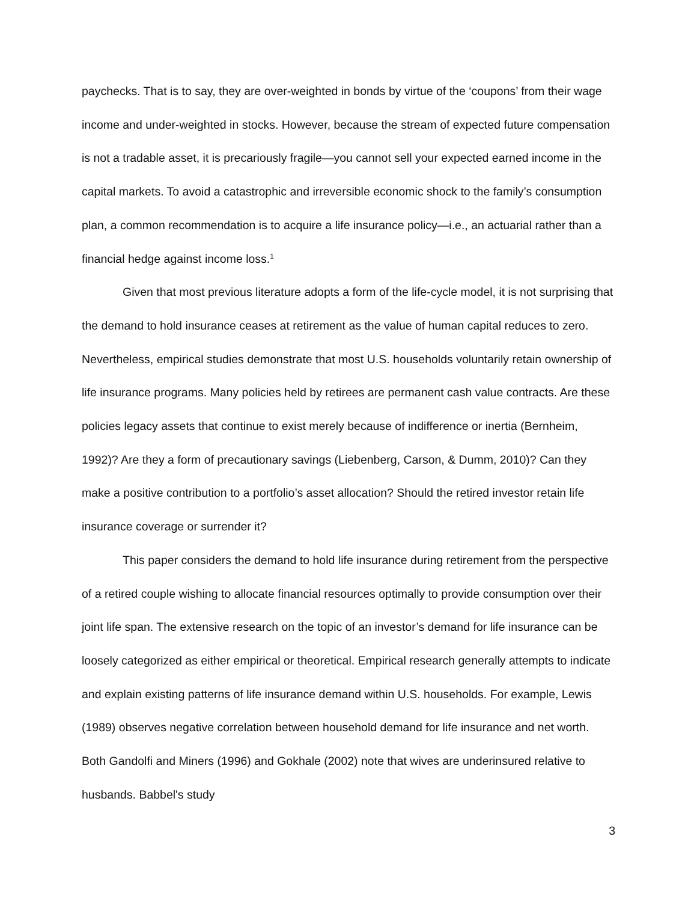paychecks. That is to say, they are over-weighted in bonds by virtue of the ‘coupons’ from their wage income and under-weighted in stocks. However, because the stream of expected future compensation is not a tradable asset, it is precariously fragile—you cannot sell your expected earned income in the capital markets. To avoid a catastrophic and irreversible economic shock to the family’s consumption plan, a common recommendation is to acquire a life insurance policy—i.e., an actuarial rather than a financial hedge against income loss.<sup>1</sup>
Given that most previous literature adopts a form of the life-cycle model, it is not surprising that the demand to hold insurance ceases at retirement as the value of human capital reduces to zero. Nevertheless, empirical studies demonstrate that most U.S. households voluntarily retain ownership of life insurance programs. Many policies held by retirees are permanent cash value contracts. Are these policies legacy assets that continue to exist merely because of indifference or inertia (Bernheim, 1992)? Are they a form of precautionary savings (Liebenberg, Carson, & Dumm, 2010)? Can they make a positive contribution to a portfolio’s asset allocation? Should the retired investor retain life insurance coverage or surrender it?
This paper considers the demand to hold life insurance during retirement from the perspective of a retired couple wishing to allocate financial resources optimally to provide consumption over their joint life span. The extensive research on the topic of an investor’s demand for life insurance can be loosely categorized as either empirical or theoretical. Empirical research generally attempts to indicate and explain existing patterns of life insurance demand within U.S. households. For example, Lewis (1989) observes negative correlation between household demand for life insurance and net worth. Both Gandolfi and Miners (1996) and Gokhale (2002) note that wives are underinsured relative to husbands. Babbel's study
3